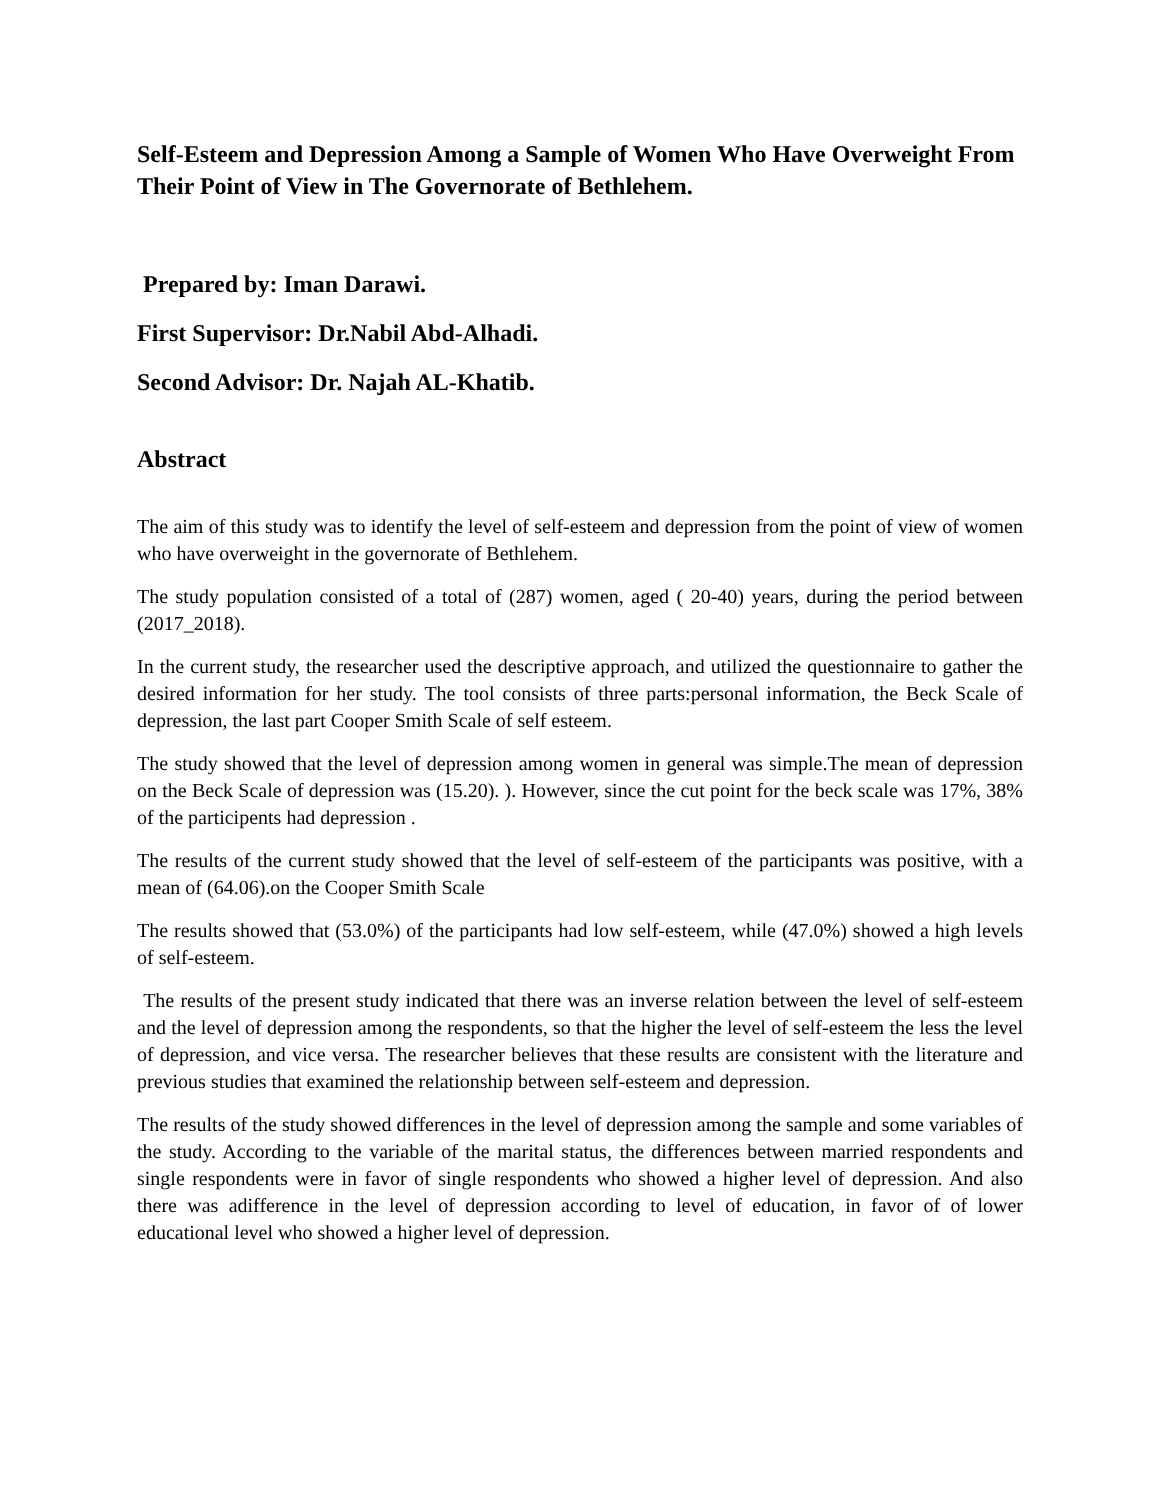Self-Esteem and Depression Among a Sample of Women Who Have Overweight From Their Point of View in The Governorate of Bethlehem.
Prepared by: Iman Darawi.
First Supervisor: Dr.Nabil Abd-Alhadi.
Second Advisor: Dr. Najah AL-Khatib.
Abstract
The aim of this study was to identify the level of self-esteem and depression from the point of view of women who have overweight in the governorate of Bethlehem.
The study population consisted of a total of (287) women, aged ( 20-40) years, during the period between (2017_2018).
In the current study, the researcher used the descriptive approach, and utilized the questionnaire to gather the desired information for her study. The tool consists of three parts:personal information, the Beck Scale of depression, the last part Cooper Smith Scale of self esteem.
The study showed that the level of depression among women in general was simple.The mean of depression on the Beck Scale of depression was (15.20). ). However, since the cut point for the beck scale was 17%, 38% of the participents had depression .
The results of the current study showed that the level of self-esteem of the participants was positive, with a mean of (64.06).on the Cooper Smith Scale
The results showed that (53.0%) of the participants had low self-esteem, while (47.0%) showed a high levels of self-esteem.
The results of the present study indicated that there was an inverse relation between the level of self-esteem and the level of depression among the respondents, so that the higher the level of self-esteem the less the level of depression, and vice versa. The researcher believes that these results are consistent with the literature and previous studies that examined the relationship between self-esteem and depression.
The results of the study showed differences in the level of depression among the sample and some variables of the study. According to the variable of the marital status, the differences between married respondents and single respondents were in favor of single respondents who showed a higher level of depression. And also there was adifference in the level of depression according to level of education, in favor of of lower educational level who showed a higher level of depression.